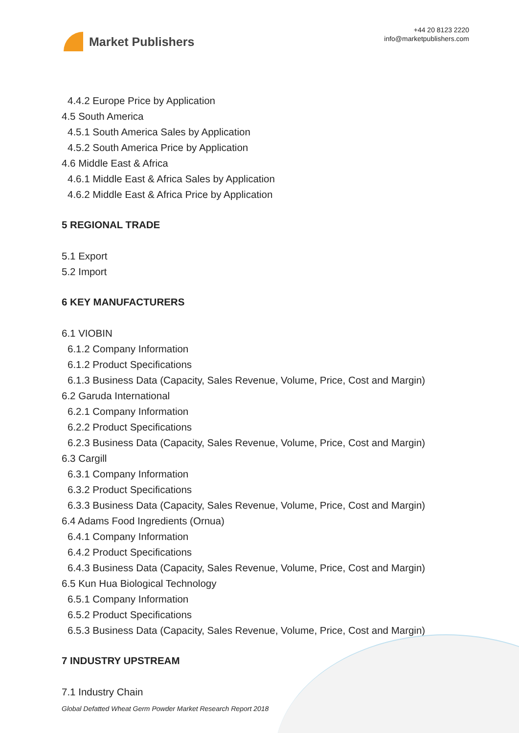Market Publishers
+44 20 8123 2220
info@marketpublishers.com
4.4.2 Europe Price by Application
4.5 South America
4.5.1 South America Sales by Application
4.5.2 South America Price by Application
4.6 Middle East & Africa
4.6.1 Middle East & Africa Sales by Application
4.6.2 Middle East & Africa Price by Application
5 REGIONAL TRADE
5.1 Export
5.2 Import
6 KEY MANUFACTURERS
6.1 VIOBIN
6.1.2 Company Information
6.1.2 Product Specifications
6.1.3 Business Data (Capacity, Sales Revenue, Volume, Price, Cost and Margin)
6.2 Garuda International
6.2.1 Company Information
6.2.2 Product Specifications
6.2.3 Business Data (Capacity, Sales Revenue, Volume, Price, Cost and Margin)
6.3 Cargill
6.3.1 Company Information
6.3.2 Product Specifications
6.3.3 Business Data (Capacity, Sales Revenue, Volume, Price, Cost and Margin)
6.4 Adams Food Ingredients (Ornua)
6.4.1 Company Information
6.4.2 Product Specifications
6.4.3 Business Data (Capacity, Sales Revenue, Volume, Price, Cost and Margin)
6.5 Kun Hua Biological Technology
6.5.1 Company Information
6.5.2 Product Specifications
6.5.3 Business Data (Capacity, Sales Revenue, Volume, Price, Cost and Margin)
7 INDUSTRY UPSTREAM
7.1 Industry Chain
Global Defatted Wheat Germ Powder Market Research Report 2018